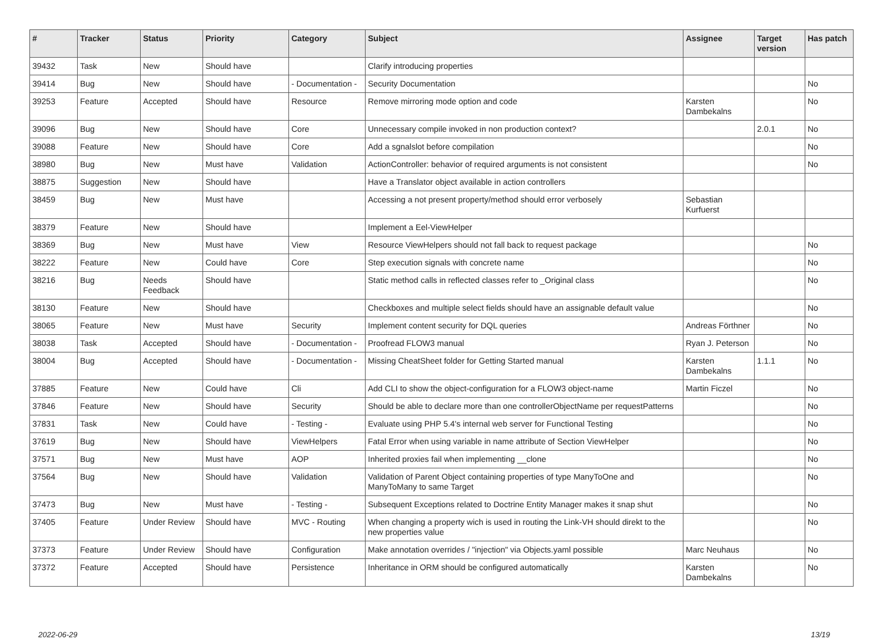| # | Tracker | Status | Priority | Category | Subject | Assignee | Target version | Has patch |
| --- | --- | --- | --- | --- | --- | --- | --- | --- |
| 39432 | Task | New | Should have | | Clarify introducing properties | | | |
| 39414 | Bug | New | Should have | - Documentation - | Security Documentation | | | No |
| 39253 | Feature | Accepted | Should have | Resource | Remove mirroring mode option and code | Karsten Dambekalns | | No |
| 39096 | Bug | New | Should have | Core | Unnecessary compile invoked in non production context? | | 2.0.1 | No |
| 39088 | Feature | New | Should have | Core | Add a sgnalslot before compilation | | | No |
| 38980 | Bug | New | Must have | Validation | ActionController: behavior of required arguments is not consistent | | | No |
| 38875 | Suggestion | New | Should have | | Have a Translator object available in action controllers | | | |
| 38459 | Bug | New | Must have | | Accessing a not present property/method should error verbosely | Sebastian Kurfuerst | | |
| 38379 | Feature | New | Should have | | Implement a Eel-ViewHelper | | | |
| 38369 | Bug | New | Must have | View | Resource ViewHelpers should not fall back to request package | | | No |
| 38222 | Feature | New | Could have | Core | Step execution signals with concrete name | | | No |
| 38216 | Bug | Needs Feedback | Should have | | Static method calls in reflected classes refer to _Original class | | | No |
| 38130 | Feature | New | Should have | | Checkboxes and multiple select fields should have an assignable default value | | | No |
| 38065 | Feature | New | Must have | Security | Implement content security for DQL queries | Andreas Förthner | | No |
| 38038 | Task | Accepted | Should have | - Documentation - | Proofread FLOW3 manual | Ryan J. Peterson | | No |
| 38004 | Bug | Accepted | Should have | - Documentation - | Missing CheatSheet folder for Getting Started manual | Karsten Dambekalns | 1.1.1 | No |
| 37885 | Feature | New | Could have | Cli | Add CLI to show the object-configuration for a FLOW3 object-name | Martin Ficzel | | No |
| 37846 | Feature | New | Should have | Security | Should be able to declare more than one controllerObjectName per requestPatterns | | | No |
| 37831 | Task | New | Could have | - Testing - | Evaluate using PHP 5.4's internal web server for Functional Testing | | | No |
| 37619 | Bug | New | Should have | ViewHelpers | Fatal Error when using variable in name attribute of Section ViewHelper | | | No |
| 37571 | Bug | New | Must have | AOP | Inherited proxies fail when implementing __clone | | | No |
| 37564 | Bug | New | Should have | Validation | Validation of Parent Object containing properties of type ManyToOne and ManyToMany to same Target | | | No |
| 37473 | Bug | New | Must have | - Testing - | Subsequent Exceptions related to Doctrine Entity Manager makes it snap shut | | | No |
| 37405 | Feature | Under Review | Should have | MVC - Routing | When changing a property wich is used in routing the Link-VH should direkt to the new properties value | | | No |
| 37373 | Feature | Under Review | Should have | Configuration | Make annotation overrides / "injection" via Objects.yaml possible | Marc Neuhaus | | No |
| 37372 | Feature | Accepted | Should have | Persistence | Inheritance in ORM should be configured automatically | Karsten Dambekalns | | No |
2022-06-29 13/19